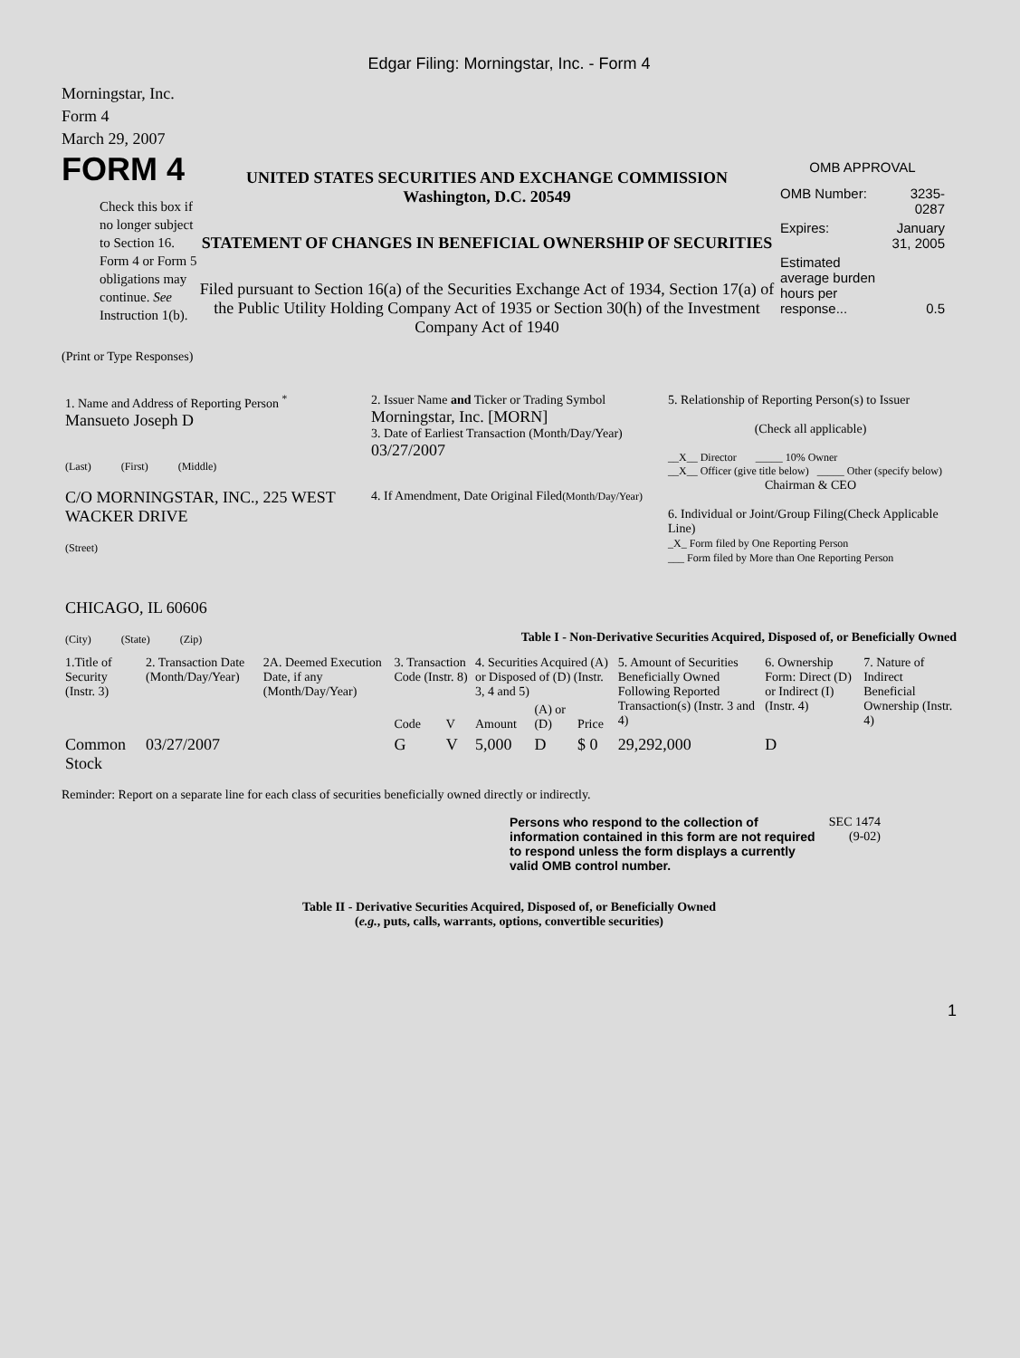Edgar Filing: Morningstar, Inc. - Form 4
Morningstar, Inc.
Form 4
March 29, 2007
FORM 4
Check this box if no longer subject to Section 16. Form 4 or Form 5 obligations may continue. See Instruction 1(b).
UNITED STATES SECURITIES AND EXCHANGE COMMISSION
Washington, D.C. 20549
STATEMENT OF CHANGES IN BENEFICIAL OWNERSHIP OF SECURITIES
Filed pursuant to Section 16(a) of the Securities Exchange Act of 1934, Section 17(a) of the Public Utility Holding Company Act of 1935 or Section 30(h) of the Investment Company Act of 1940
OMB APPROVAL
| OMB Number: | 3235-0287 |
| Expires: | January 31, 2005 |
| Estimated average burden hours per response... | 0.5 |
(Print or Type Responses)
| 1. Name and Address of Reporting Person <sup>*</sup> Mansueto Joseph D (Last) (First) (Middle) C/O MORNINGSTAR, INC., 225 WEST WACKER DRIVE (Street) CHICAGO, IL 60606 (City) (State) (Zip) | 2. Issuer Name and Ticker or Trading Symbol Morningstar, Inc. [MORN] 3. Date of Earliest Transaction (Month/Day/Year) 03/27/2007 4. If Amendment, Date Original Filed (Month/Day/Year) | 5. Relationship of Reporting Person(s) to Issuer (Check all applicable) __X__ Director _____ 10% Owner __X__ Officer (give title below) _____ Other (specify below) Chairman & CEO 6. Individual or Joint/Group Filing(Check Applicable Line) _X_ Form filed by One Reporting Person ___ Form filed by More than One Reporting Person |
Table I - Non-Derivative Securities Acquired, Disposed of, or Beneficially Owned
| 1.Title of Security (Instr. 3) | 2. Transaction Date (Month/Day/Year) | 2A. Deemed Execution Date, if any (Month/Day/Year) | 3. Transaction Code (Instr. 8) | | 4. Securities Acquired (A) or Disposed of (D) (Instr. 3, 4 and 5) | | | 5. Amount of Securities Beneficially Owned Following Reported Transaction(s) (Instr. 3 and 4) | 6. Ownership Form: Direct (D) or Indirect (I) (Instr. 4) | 7. Nature of Indirect Beneficial Ownership (Instr. 4) |
| --- | --- | --- | --- | --- | --- | --- | --- | --- | --- | --- |
| | | | Code | V | Amount | (A) or (D) | Price | | | |
| Common Stock | 03/27/2007 | | G | V | 5,000 | D | $ 0 | 29,292,000 | D | |
Reminder: Report on a separate line for each class of securities beneficially owned directly or indirectly.
Persons who respond to the collection of information contained in this form are not required to respond unless the form displays a currently valid OMB control number.
SEC 1474 (9-02)
Table II - Derivative Securities Acquired, Disposed of, or Beneficially Owned
(e.g., puts, calls, warrants, options, convertible securities)
1